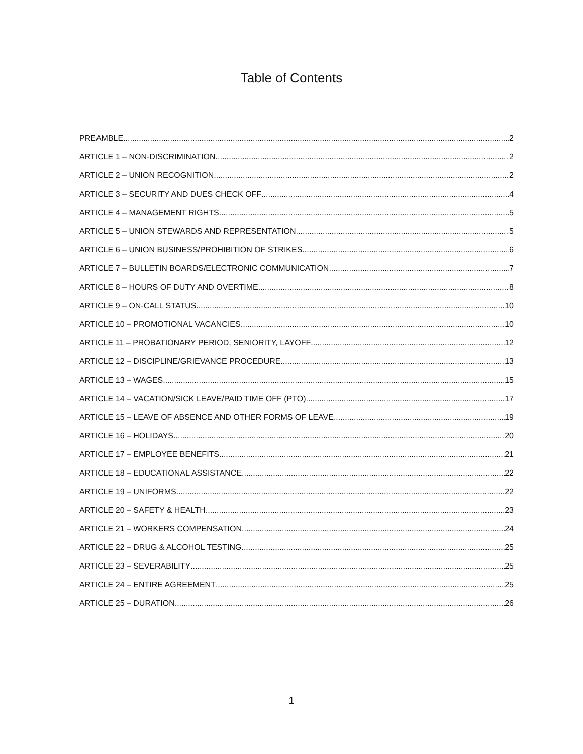Table of Contents
PREAMBLE 2
ARTICLE 1 – NON-DISCRIMINATION 2
ARTICLE 2 – UNION RECOGNITION 2
ARTICLE 3 – SECURITY AND DUES CHECK OFF 4
ARTICLE 4 – MANAGEMENT RIGHTS 5
ARTICLE 5 – UNION STEWARDS AND REPRESENTATION 5
ARTICLE 6 – UNION BUSINESS/PROHIBITION OF STRIKES 6
ARTICLE 7 – BULLETIN BOARDS/ELECTRONIC COMMUNICATION 7
ARTICLE 8 – HOURS OF DUTY AND OVERTIME 8
ARTICLE 9 – ON-CALL STATUS 10
ARTICLE 10 – PROMOTIONAL VACANCIES 10
ARTICLE 11 – PROBATIONARY PERIOD, SENIORITY, LAYOFF 12
ARTICLE 12 – DISCIPLINE/GRIEVANCE PROCEDURE 13
ARTICLE 13 – WAGES 15
ARTICLE 14 – VACATION/SICK LEAVE/PAID TIME OFF (PTO) 17
ARTICLE 15 – LEAVE OF ABSENCE AND OTHER FORMS OF LEAVE 19
ARTICLE 16 – HOLIDAYS 20
ARTICLE 17 – EMPLOYEE BENEFITS 21
ARTICLE 18 – EDUCATIONAL ASSISTANCE 22
ARTICLE 19 – UNIFORMS 22
ARTICLE 20 – SAFETY & HEALTH 23
ARTICLE 21 – WORKERS COMPENSATION 24
ARTICLE 22 – DRUG & ALCOHOL TESTING 25
ARTICLE 23 – SEVERABILITY 25
ARTICLE 24 – ENTIRE AGREEMENT 25
ARTICLE 25 – DURATION 26
1